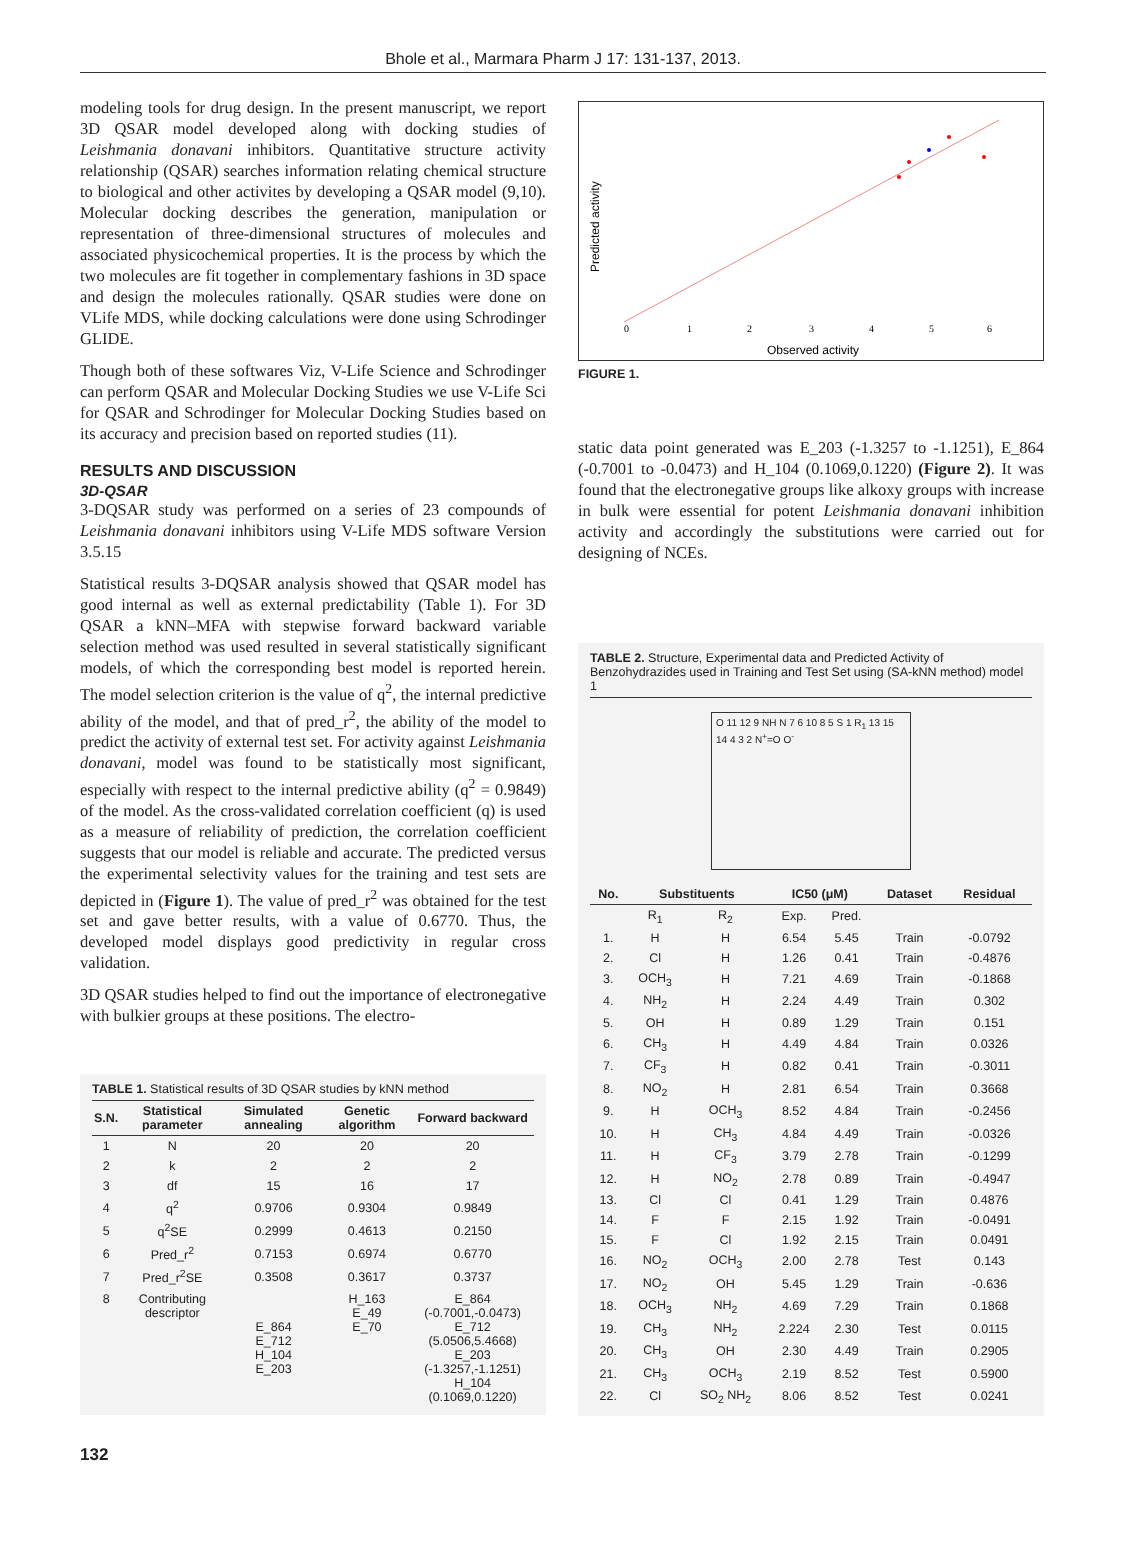Bhole et al., Marmara Pharm J 17: 131-137, 2013.
modeling tools for drug design. In the present manuscript, we report 3D QSAR model developed along with docking studies of Leishmania donavani inhibitors. Quantitative structure activity relationship (QSAR) searches information relating chemical structure to biological and other activites by developing a QSAR model (9,10). Molecular docking describes the generation, manipulation or representation of three-dimensional structures of molecules and associated physicochemical properties. It is the process by which the two molecules are fit together in complementary fashions in 3D space and design the molecules rationally. QSAR studies were done on VLife MDS, while docking calculations were done using Schrodinger GLIDE.
Though both of these softwares Viz, V-Life Science and Schrodinger can perform QSAR and Molecular Docking Studies we use V-Life Sci for QSAR and Schrodinger for Molecular Docking Studies based on its accuracy and precision based on reported studies (11).
RESULTS AND DISCUSSION
3D-QSAR
3-DQSAR study was performed on a series of 23 compounds of Leishmania donavani inhibitors using V-Life MDS software Version 3.5.15
Statistical results 3-DQSAR analysis showed that QSAR model has good internal as well as external predictability (Table 1). For 3D QSAR a kNN–MFA with stepwise forward backward variable selection method was used resulted in several statistically significant models, of which the corresponding best model is reported herein. The model selection criterion is the value of q<sup>2</sup>, the internal predictive ability of the model, and that of pred_r<sup>2</sup>, the ability of the model to predict the activity of external test set. For activity against Leishmania donavani, model was found to be statistically most significant, especially with respect to the internal predictive ability (q<sup>2</sup> = 0.9849) of the model. As the cross-validated correlation coefficient (q) is used as a measure of reliability of prediction, the correlation coefficient suggests that our model is reliable and accurate. The predicted versus the experimental selectivity values for the training and test sets are depicted in (Figure 1). The value of pred_r<sup>2</sup> was obtained for the test set and gave better results, with a value of 0.6770. Thus, the developed model displays good predictivity in regular cross validation.
3D QSAR studies helped to find out the importance of electronegative with bulkier groups at these positions. The electro-
TABLE 1. Statistical results of 3D QSAR studies by kNN method
| S.N. | Statistical parameter | Simulated annealing | Genetic algorithm | Forward backward |
| --- | --- | --- | --- | --- |
| 1 | N | 20 | 20 | 20 |
| 2 | k | 2 | 2 | 2 |
| 3 | df | 15 | 16 | 17 |
| 4 | q<sup>2</sup> | 0.9706 | 0.9304 | 0.9849 |
| 5 | q<sup>2</sup>SE | 0.2999 | 0.4613 | 0.2150 |
| 6 | Pred_r<sup>2</sup> | 0.7153 | 0.6974 | 0.6770 |
| 7 | Pred_r<sup>2</sup>SE | 0.3508 | 0.3617 | 0.3737 |
| 8 | Contributing descriptor | E_864 E_712 H_104 E_203 | H_163 E_49 E_70 | E_864 (-0.7001,-0.0473) E_712 (5.0506,5.4668) E_203 (-1.3257,-1.1251) H_104 (0.1069,0.1220) |
132
Predicted activity
0
1
2
3
4
5
6
Observed activity
FIGURE 1.
static data point generated was E_203 (-1.3257 to -1.1251), E_864 (-0.7001 to -0.0473) and H_104 (0.1069,0.1220) (Figure 2). It was found that the electronegative groups like alkoxy groups with increase in bulk were essential for potent Leishmania donavani inhibition activity and accordingly the substitutions were carried out for designing of NCEs.
TABLE 2. Structure, Experimental data and Predicted Activity of Benzohydrazides used in Training and Test Set using (SA-kNN method) model 1
O 11 12 9 NH N 7 6 10 8 5 S 1 R<sub>1</sub> 13 15 14 4 3 2 N<sup>+</sup>=O O<sup>-</sup>
| No. | Substituents | | IC50 (μM) | | Dataset | Residual |
| --- | --- | --- | --- | --- | --- | --- |
| | R<sub>1</sub> | R<sub>2</sub> | Exp. | Pred. | | |
| 1. | H | H | 6.54 | 5.45 | Train | -0.0792 |
| 2. | Cl | H | 1.26 | 0.41 | Train | -0.4876 |
| 3. | OCH<sub>3</sub> | H | 7.21 | 4.69 | Train | -0.1868 |
| 4. | NH<sub>2</sub> | H | 2.24 | 4.49 | Train | 0.302 |
| 5. | OH | H | 0.89 | 1.29 | Train | 0.151 |
| 6. | CH<sub>3</sub> | H | 4.49 | 4.84 | Train | 0.0326 |
| 7. | CF<sub>3</sub> | H | 0.82 | 0.41 | Train | -0.3011 |
| 8. | NO<sub>2</sub> | H | 2.81 | 6.54 | Train | 0.3668 |
| 9. | H | OCH<sub>3</sub> | 8.52 | 4.84 | Train | -0.2456 |
| 10. | H | CH<sub>3</sub> | 4.84 | 4.49 | Train | -0.0326 |
| 11. | H | CF<sub>3</sub> | 3.79 | 2.78 | Train | -0.1299 |
| 12. | H | NO<sub>2</sub> | 2.78 | 0.89 | Train | -0.4947 |
| 13. | Cl | Cl | 0.41 | 1.29 | Train | 0.4876 |
| 14. | F | F | 2.15 | 1.92 | Train | -0.0491 |
| 15. | F | Cl | 1.92 | 2.15 | Train | 0.0491 |
| 16. | NO<sub>2</sub> | OCH<sub>3</sub> | 2.00 | 2.78 | Test | 0.143 |
| 17. | NO<sub>2</sub> | OH | 5.45 | 1.29 | Train | -0.636 |
| 18. | OCH<sub>3</sub> | NH<sub>2</sub> | 4.69 | 7.29 | Train | 0.1868 |
| 19. | CH<sub>3</sub> | NH<sub>2</sub> | 2.224 | 2.30 | Test | 0.0115 |
| 20. | CH<sub>3</sub> | OH | 2.30 | 4.49 | Train | 0.2905 |
| 21. | CH<sub>3</sub> | OCH<sub>3</sub> | 2.19 | 8.52 | Test | 0.5900 |
| 22. | Cl | SO<sub>2</sub> NH<sub>2</sub> | 8.06 | 8.52 | Test | 0.0241 |